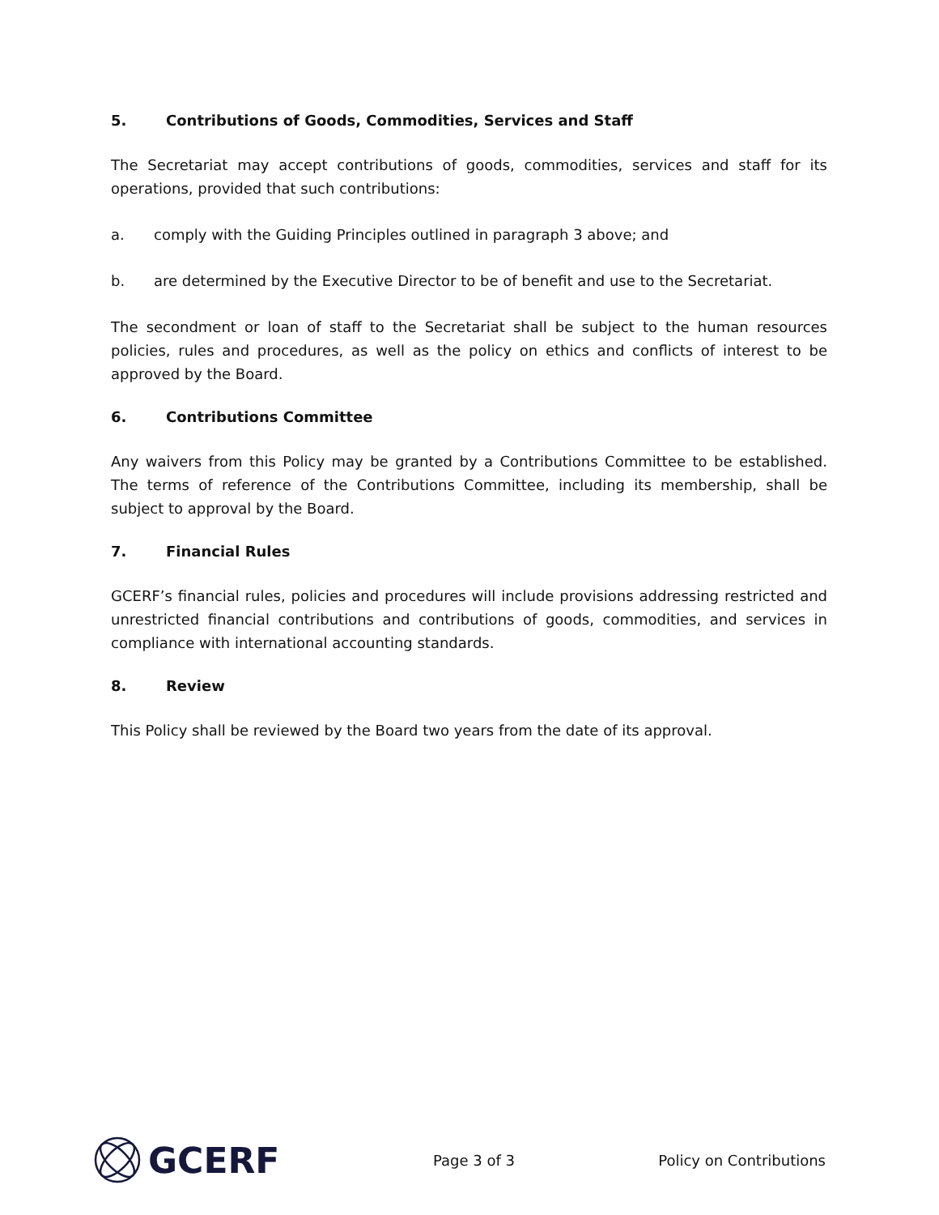5. Contributions of Goods, Commodities, Services and Staff
The Secretariat may accept contributions of goods, commodities, services and staff for its operations, provided that such contributions:
a. comply with the Guiding Principles outlined in paragraph 3 above; and
b. are determined by the Executive Director to be of benefit and use to the Secretariat.
The secondment or loan of staff to the Secretariat shall be subject to the human resources policies, rules and procedures, as well as the policy on ethics and conflicts of interest to be approved by the Board.
6. Contributions Committee
Any waivers from this Policy may be granted by a Contributions Committee to be established. The terms of reference of the Contributions Committee, including its membership, shall be subject to approval by the Board.
7. Financial Rules
GCERF’s financial rules, policies and procedures will include provisions addressing restricted and unrestricted financial contributions and contributions of goods, commodities, and services in compliance with international accounting standards.
8. Review
This Policy shall be reviewed by the Board two years from the date of its approval.
GCERF
Page 3 of 3 Policy on Contributions